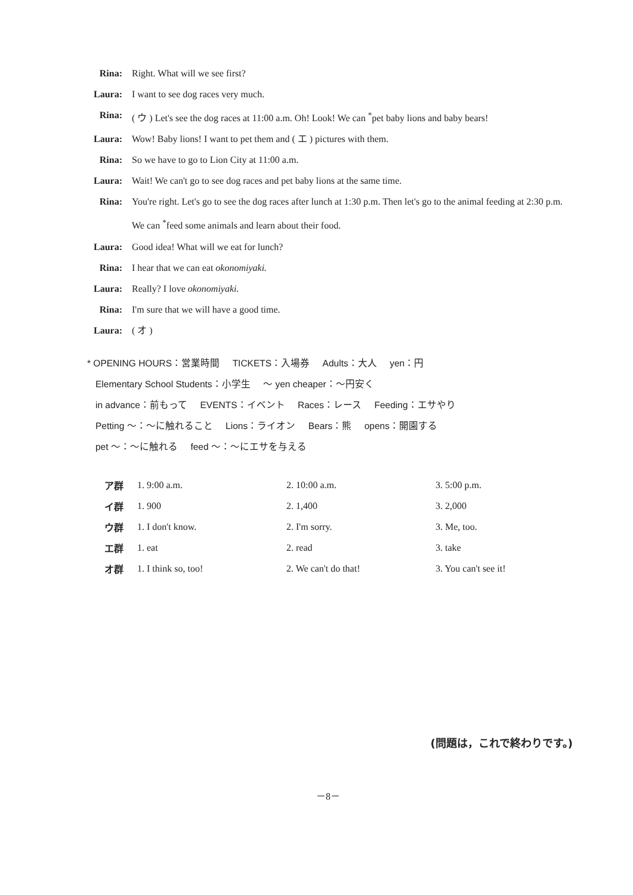Rina: Right. What will we see first?
Laura: I want to see dog races very much.
Rina: ( ウ ) Let's see the dog races at 11:00 a.m. Oh! Look! We can <sup>*</sup>pet baby lions and baby bears!
Laura: Wow! Baby lions! I want to pet them and ( エ ) pictures with them.
Rina: So we have to go to Lion City at 11:00 a.m.
Laura: Wait! We can't go to see dog races and pet baby lions at the same time.
Rina: You're right. Let's go to see the dog races after lunch at 1:30 p.m. Then let's go to the animal feeding at 2:30 p.m. We can <sup>*</sup>feed some animals and learn about their food.
Laura: Good idea! What will we eat for lunch?
Rina: I hear that we can eat okonomiyaki.
Laura: Really? I love okonomiyaki.
Rina: I'm sure that we will have a good time.
Laura: ( オ )
* OPENING HOURS：営業時間 TICKETS：入場券 Adults：大人 yen：円
Elementary School Students：小学生 ～ yen cheaper：～円安く
in advance：前もって EVENTS：イベント Races：レース Feeding：エサやり
Petting ～：～に触れること Lions：ライオン Bears：熊 opens：開園する
pet ～：～に触れる feed ～：～にエサを与える
| ア群 | 1. 9:00 a.m. | 2. 10:00 a.m. | 3. 5:00 p.m. |
| イ群 | 1. 900 | 2. 1,400 | 3. 2,000 |
| ウ群 | 1. I don't know. | 2. I'm sorry. | 3. Me, too. |
| エ群 | 1. eat | 2. read | 3. take |
| オ群 | 1. I think so, too! | 2. We can't do that! | 3. You can't see it! |
(問題は，これで終わりです。)
－8－